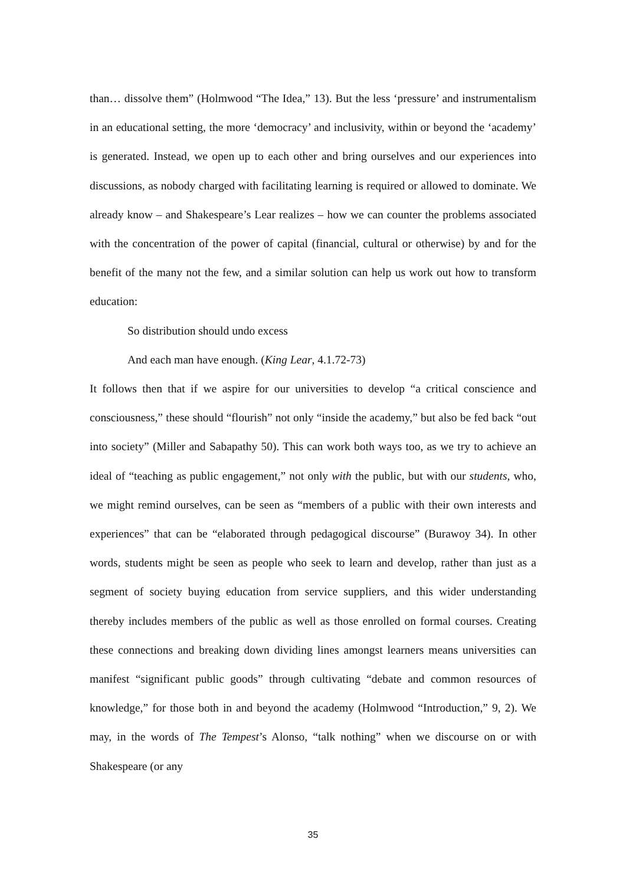than… dissolve them” (Holmwood “The Idea,” 13). But the less ‘pressure’ and instrumentalism in an educational setting, the more ‘democracy’ and inclusivity, within or beyond the ‘academy’ is generated. Instead, we open up to each other and bring ourselves and our experiences into discussions, as nobody charged with facilitating learning is required or allowed to dominate. We already know – and Shakespeare’s Lear realizes – how we can counter the problems associated with the concentration of the power of capital (financial, cultural or otherwise) by and for the benefit of the many not the few, and a similar solution can help us work out how to transform education:
So distribution should undo excess
And each man have enough. (King Lear, 4.1.72-73)
It follows then that if we aspire for our universities to develop “a critical conscience and consciousness,” these should “flourish” not only “inside the academy,” but also be fed back “out into society” (Miller and Sabapathy 50). This can work both ways too, as we try to achieve an ideal of “teaching as public engagement,” not only with the public, but with our students, who, we might remind ourselves, can be seen as “members of a public with their own interests and experiences” that can be “elaborated through pedagogical discourse” (Burawoy 34). In other words, students might be seen as people who seek to learn and develop, rather than just as a segment of society buying education from service suppliers, and this wider understanding thereby includes members of the public as well as those enrolled on formal courses. Creating these connections and breaking down dividing lines amongst learners means universities can manifest “significant public goods” through cultivating “debate and common resources of knowledge,” for those both in and beyond the academy (Holmwood “Introduction,” 9, 2). We may, in the words of The Tempest’s Alonso, “talk nothing” when we discourse on or with Shakespeare (or any
35